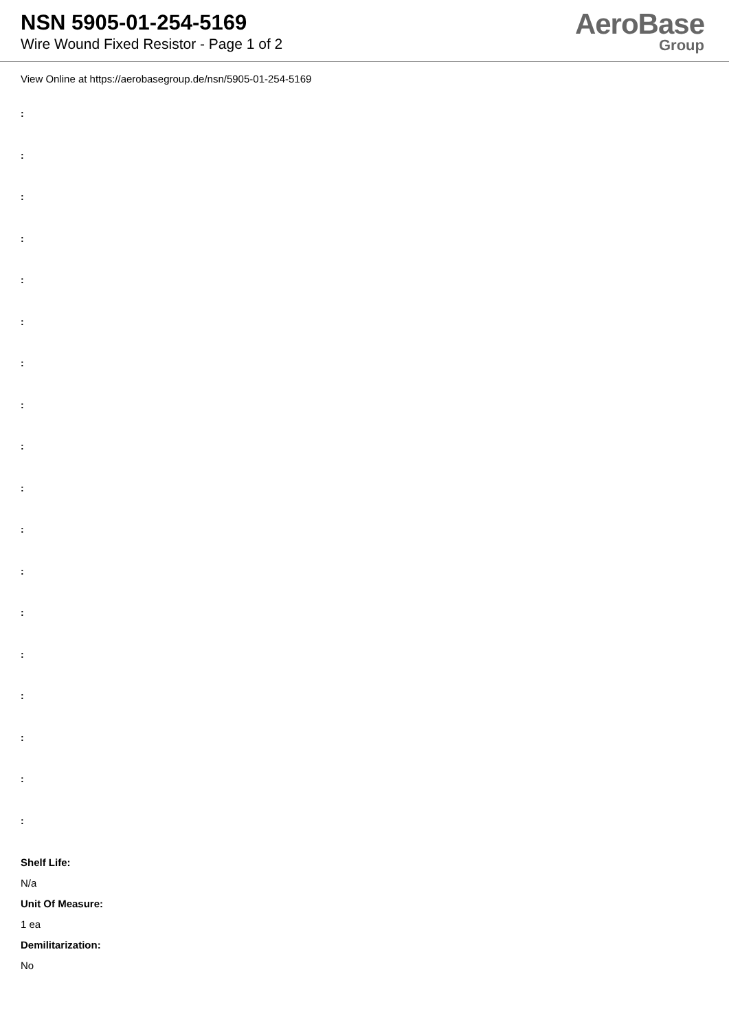NSN 5905-01-254-5169
Wire Wound Fixed Resistor - Page 1 of 2
AeroBase
Group
View Online at https://aerobasegroup.de/nsn/5905-01-254-5169
:
:
:
:
:
:
:
:
:
:
:
:
:
:
:
:
:
:
Shelf Life:
N/a
Unit Of Measure:
1 ea
Demilitarization:
No